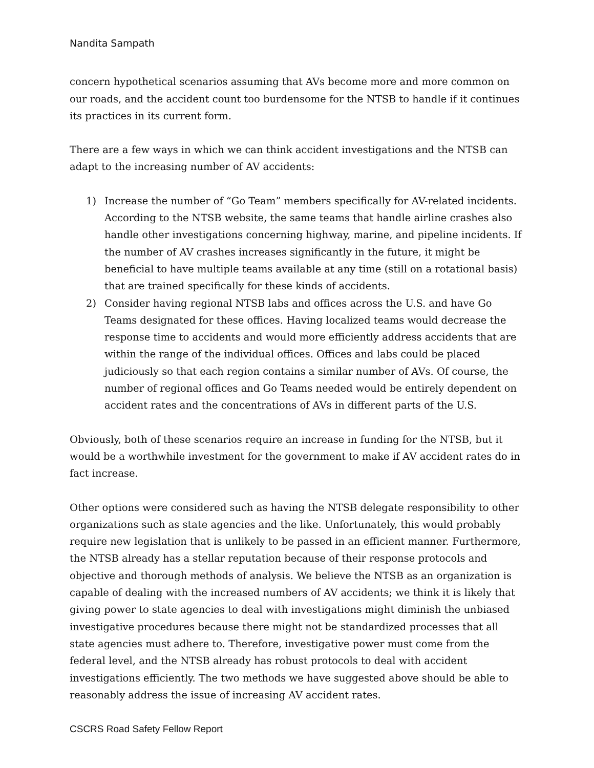Nandita Sampath
concern hypothetical scenarios assuming that AVs become more and more common on our roads, and the accident count too burdensome for the NTSB to handle if it continues its practices in its current form.
There are a few ways in which we can think accident investigations and the NTSB can adapt to the increasing number of AV accidents:
1) Increase the number of “Go Team” members specifically for AV-related incidents. According to the NTSB website, the same teams that handle airline crashes also handle other investigations concerning highway, marine, and pipeline incidents. If the number of AV crashes increases significantly in the future, it might be beneficial to have multiple teams available at any time (still on a rotational basis) that are trained specifically for these kinds of accidents.
2) Consider having regional NTSB labs and offices across the U.S. and have Go Teams designated for these offices. Having localized teams would decrease the response time to accidents and would more efficiently address accidents that are within the range of the individual offices. Offices and labs could be placed judiciously so that each region contains a similar number of AVs. Of course, the number of regional offices and Go Teams needed would be entirely dependent on accident rates and the concentrations of AVs in different parts of the U.S.
Obviously, both of these scenarios require an increase in funding for the NTSB, but it would be a worthwhile investment for the government to make if AV accident rates do in fact increase.
Other options were considered such as having the NTSB delegate responsibility to other organizations such as state agencies and the like. Unfortunately, this would probably require new legislation that is unlikely to be passed in an efficient manner. Furthermore, the NTSB already has a stellar reputation because of their response protocols and objective and thorough methods of analysis. We believe the NTSB as an organization is capable of dealing with the increased numbers of AV accidents; we think it is likely that giving power to state agencies to deal with investigations might diminish the unbiased investigative procedures because there might not be standardized processes that all state agencies must adhere to. Therefore, investigative power must come from the federal level, and the NTSB already has robust protocols to deal with accident investigations efficiently. The two methods we have suggested above should be able to reasonably address the issue of increasing AV accident rates.
CSCRS Road Safety Fellow Report